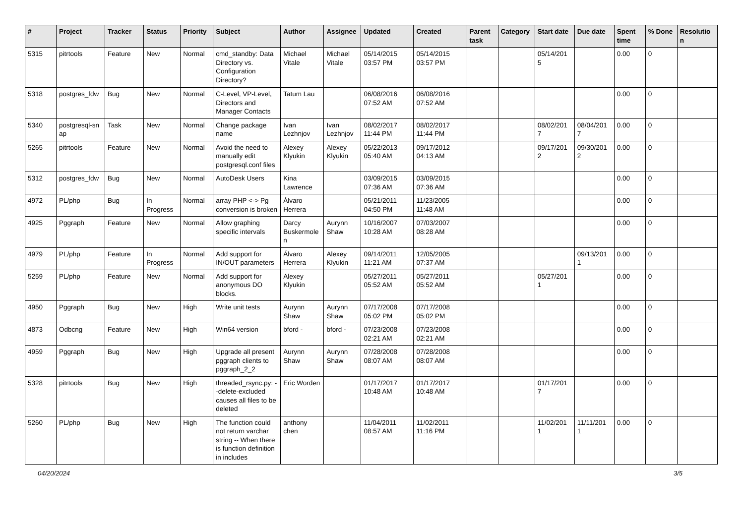| # | Project | Tracker | Status | Priority | Subject | Author | Assignee | Updated | Created | Parent task | Category | Start date | Due date | Spent time | % Done | Resolutio n |
| --- | --- | --- | --- | --- | --- | --- | --- | --- | --- | --- | --- | --- | --- | --- | --- | --- |
| 5315 | pitrtools | Feature | New | Normal | cmd_standby: Data Directory vs. Configuration Directory? | Michael Vitale | Michael Vitale | 05/14/2015 03:57 PM | 05/14/2015 03:57 PM | | | 05/14/201 5 | | 0.00 | 0 | |
| 5318 | postgres_fdw | Bug | New | Normal | C-Level, VP-Level, Directors and Manager Contacts | Tatum Lau | | 06/08/2016 07:52 AM | 06/08/2016 07:52 AM | | | | | 0.00 | 0 | |
| 5340 | postgresql-sn ap | Task | New | Normal | Change package name | Ivan Lezhnjov | Ivan Lezhnjov | 08/02/2017 11:44 PM | 08/02/2017 11:44 PM | | | 08/02/201 7 | 08/04/201 7 | 0.00 | 0 | |
| 5265 | pitrtools | Feature | New | Normal | Avoid the need to manually edit postgresql.conf files | Alexey Klyukin | Alexey Klyukin | 05/22/2013 05:40 AM | 09/17/2012 04:13 AM | | | 09/17/201 2 | 09/30/201 2 | 0.00 | 0 | |
| 5312 | postgres_fdw | Bug | New | Normal | AutoDesk Users | Kina Lawrence | | 03/09/2015 07:36 AM | 03/09/2015 07:36 AM | | | | | 0.00 | 0 | |
| 4972 | PL/php | Bug | In Progress | Normal | array PHP <-> Pg conversion is broken | Álvaro Herrera | | 05/21/2011 04:50 PM | 11/23/2005 11:48 AM | | | | | 0.00 | 0 | |
| 4925 | Pggraph | Feature | New | Normal | Allow graphing specific intervals | Darcy Buskermole n | Aurynn Shaw | 10/16/2007 10:28 AM | 07/03/2007 08:28 AM | | | | | 0.00 | 0 | |
| 4979 | PL/php | Feature | In Progress | Normal | Add support for IN/OUT parameters | Álvaro Herrera | Alexey Klyukin | 09/14/2011 11:21 AM | 12/05/2005 07:37 AM | | | | 09/13/201 1 | 0.00 | 0 | |
| 5259 | PL/php | Feature | New | Normal | Add support for anonymous DO blocks. | Alexey Klyukin | | 05/27/2011 05:52 AM | 05/27/2011 05:52 AM | | | 05/27/201 1 | | 0.00 | 0 | |
| 4950 | Pggraph | Bug | New | High | Write unit tests | Aurynn Shaw | Aurynn Shaw | 07/17/2008 05:02 PM | 07/17/2008 05:02 PM | | | | | 0.00 | 0 | |
| 4873 | Odbcng | Feature | New | High | Win64 version | bford - | bford - | 07/23/2008 02:21 AM | 07/23/2008 02:21 AM | | | | | 0.00 | 0 | |
| 4959 | Pggraph | Bug | New | High | Upgrade all present pggraph clients to pggraph_2_2 | Aurynn Shaw | Aurynn Shaw | 07/28/2008 08:07 AM | 07/28/2008 08:07 AM | | | | | 0.00 | 0 | |
| 5328 | pitrtools | Bug | New | High | threaded_rsync.py: --delete-excluded causes all files to be deleted | Eric Worden | | 01/17/2017 10:48 AM | 01/17/2017 10:48 AM | | | 01/17/201 7 | | 0.00 | 0 | |
| 5260 | PL/php | Bug | New | High | The function could not return varchar string -- When there is function definition in includes | anthony chen | | 11/04/2011 08:57 AM | 11/02/2011 11:16 PM | | | 11/02/201 1 | 11/11/201 1 | 0.00 | 0 | |
04/20/2024 3/5